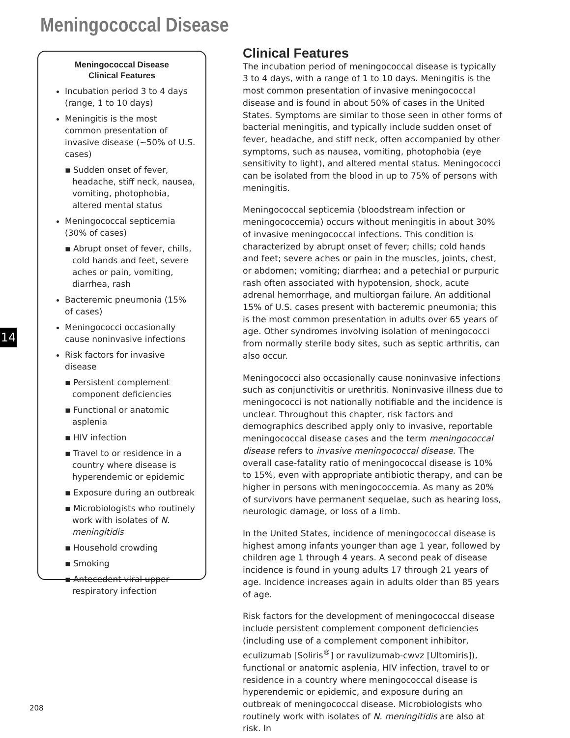Meningococcal Disease
Meningococcal Disease
Clinical Features
Incubation period 3 to 4 days (range, 1 to 10 days)
Meningitis is the most common presentation of invasive disease (~50% of U.S. cases)
▪ Sudden onset of fever, headache, stiff neck, nausea, vomiting, photophobia, altered mental status
Meningococcal septicemia (30% of cases)
▪ Abrupt onset of fever, chills, cold hands and feet, severe aches or pain, vomiting, diarrhea, rash
Bacteremic pneumonia (15% of cases)
Meningococci occasionally cause noninvasive infections
Risk factors for invasive disease
▪ Persistent complement component deficiencies
▪ Functional or anatomic asplenia
▪ HIV infection
▪ Travel to or residence in a country where disease is hyperendemic or epidemic
▪ Exposure during an outbreak
▪ Microbiologists who routinely work with isolates of N. meningitidis
▪ Household crowding
▪ Smoking
▪ Antecedent viral upper respiratory infection
14
Clinical Features
The incubation period of meningococcal disease is typically 3 to 4 days, with a range of 1 to 10 days. Meningitis is the most common presentation of invasive meningococcal disease and is found in about 50% of cases in the United States. Symptoms are similar to those seen in other forms of bacterial meningitis, and typically include sudden onset of fever, headache, and stiff neck, often accompanied by other symptoms, such as nausea, vomiting, photophobia (eye sensitivity to light), and altered mental status. Meningococci can be isolated from the blood in up to 75% of persons with meningitis.
Meningococcal septicemia (bloodstream infection or meningococcemia) occurs without meningitis in about 30% of invasive meningococcal infections. This condition is characterized by abrupt onset of fever; chills; cold hands and feet; severe aches or pain in the muscles, joints, chest, or abdomen; vomiting; diarrhea; and a petechial or purpuric rash often associated with hypotension, shock, acute adrenal hemorrhage, and multiorgan failure. An additional 15% of U.S. cases present with bacteremic pneumonia; this is the most common presentation in adults over 65 years of age. Other syndromes involving isolation of meningococci from normally sterile body sites, such as septic arthritis, can also occur.
Meningococci also occasionally cause noninvasive infections such as conjunctivitis or urethritis. Noninvasive illness due to meningococci is not nationally notifiable and the incidence is unclear. Throughout this chapter, risk factors and demographics described apply only to invasive, reportable meningococcal disease cases and the term meningococcal disease refers to invasive meningococcal disease. The overall case-fatality ratio of meningococcal disease is 10% to 15%, even with appropriate antibiotic therapy, and can be higher in persons with meningococcemia. As many as 20% of survivors have permanent sequelae, such as hearing loss, neurologic damage, or loss of a limb.
In the United States, incidence of meningococcal disease is highest among infants younger than age 1 year, followed by children age 1 through 4 years. A second peak of disease incidence is found in young adults 17 through 21 years of age. Incidence increases again in adults older than 85 years of age.
Risk factors for the development of meningococcal disease include persistent complement component deficiencies (including use of a complement component inhibitor, eculizumab [Soliris<sup>®</sup>] or ravulizumab-cwvz [Ultomiris]), functional or anatomic asplenia, HIV infection, travel to or residence in a country where meningococcal disease is hyperendemic or epidemic, and exposure during an outbreak of meningococcal disease. Microbiologists who routinely work with isolates of N. meningitidis are also at risk. In
208